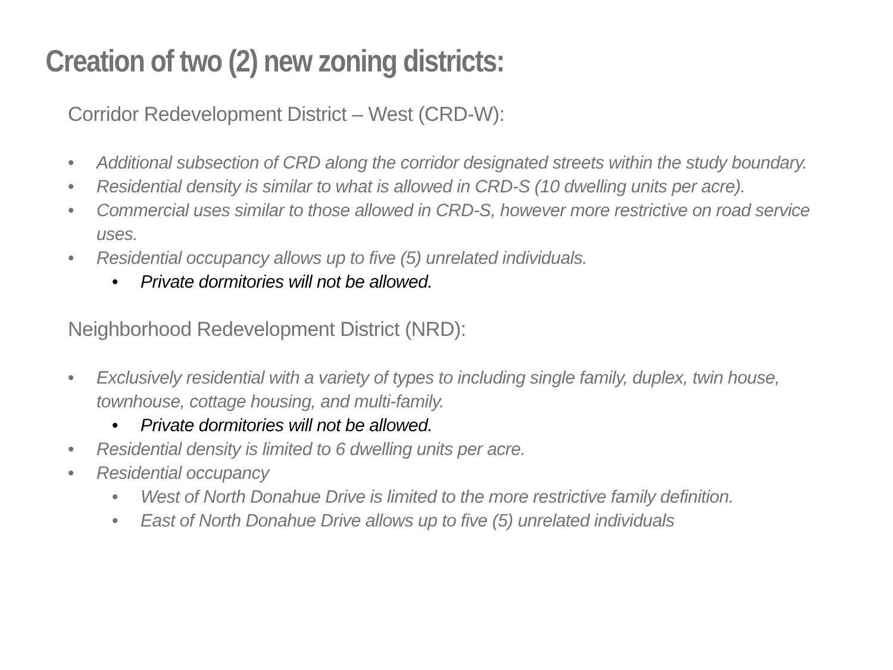Creation of two (2) new zoning districts:
Corridor Redevelopment District – West (CRD-W):
• Additional subsection of CRD along the corridor designated streets within the study boundary.
• Residential density is similar to what is allowed in CRD-S (10 dwelling units per acre).
• Commercial uses similar to those allowed in CRD-S, however more restrictive on road service uses.
• Residential occupancy allows up to five (5) unrelated individuals.
• Private dormitories will not be allowed.
Neighborhood Redevelopment District (NRD):
• Exclusively residential with a variety of types to including single family, duplex, twin house, townhouse, cottage housing, and multi-family.
• Private dormitories will not be allowed.
• Residential density is limited to 6 dwelling units per acre.
• Residential occupancy
• West of North Donahue Drive is limited to the more restrictive family definition.
• East of North Donahue Drive allows up to five (5) unrelated individuals